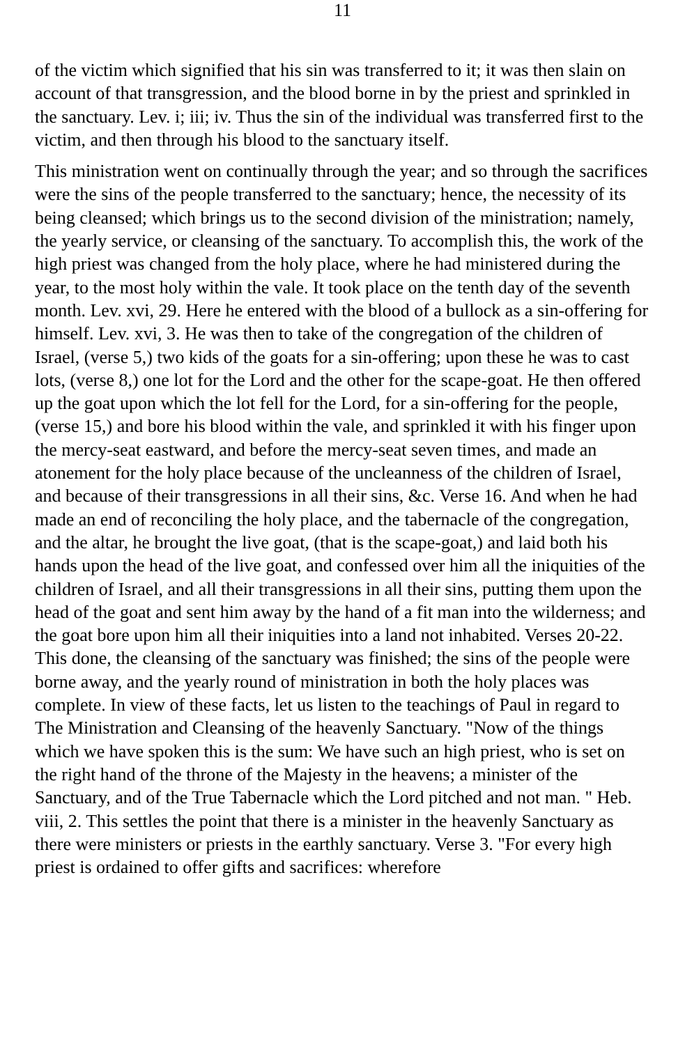11
of the victim which signified that his sin was transferred to it; it was then slain on account of that transgression, and the blood borne in by the priest and sprinkled in the sanctuary. Lev. i; iii; iv. Thus the sin of the individual was transferred first to the victim, and then through his blood to the sanctuary itself.
This ministration went on continually through the year; and so through the sacrifices were the sins of the people transferred to the sanctuary; hence, the necessity of its being cleansed; which brings us to the second division of the ministration; namely, the yearly service, or cleansing of the sanctuary. To accomplish this, the work of the high priest was changed from the holy place, where he had ministered during the year, to the most holy within the vale. It took place on the tenth day of the seventh month. Lev. xvi, 29. Here he entered with the blood of a bullock as a sin-offering for himself. Lev. xvi, 3. He was then to take of the congregation of the children of Israel, (verse 5,) two kids of the goats for a sin-offering; upon these he was to cast lots, (verse 8,) one lot for the Lord and the other for the scape-goat. He then offered up the goat upon which the lot fell for the Lord, for a sin-offering for the people, (verse 15,) and bore his blood within the vale, and sprinkled it with his finger upon the mercy-seat eastward, and before the mercy-seat seven times, and made an atonement for the holy place because of the uncleanness of the children of Israel, and because of their transgressions in all their sins, &c. Verse 16. And when he had made an end of reconciling the holy place, and the tabernacle of the congregation, and the altar, he brought the live goat, (that is the scape-goat,) and laid both his hands upon the head of the live goat, and confessed over him all the iniquities of the children of Israel, and all their transgressions in all their sins, putting them upon the head of the goat and sent him away by the hand of a fit man into the wilderness; and the goat bore upon him all their iniquities into a land not inhabited. Verses 20-22. This done, the cleansing of the sanctuary was finished; the sins of the people were borne away, and the yearly round of ministration in both the holy places was complete. In view of these facts, let us listen to the teachings of Paul in regard to The Ministration and Cleansing of the heavenly Sanctuary. "Now of the things which we have spoken this is the sum: We have such an high priest, who is set on the right hand of the throne of the Majesty in the heavens; a minister of the Sanctuary, and of the True Tabernacle which the Lord pitched and not man. " Heb. viii, 2. This settles the point that there is a minister in the heavenly Sanctuary as there were ministers or priests in the earthly sanctuary. Verse 3. "For every high priest is ordained to offer gifts and sacrifices: wherefore